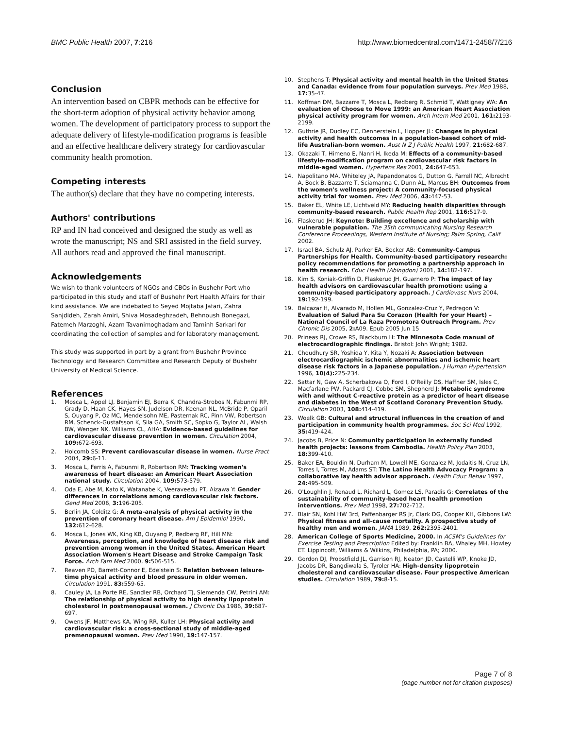BMC Public Health 2007, 7:216 http://www.biomedcentral.com/1471-2458/7/216
Conclusion
An intervention based on CBPR methods can be effective for the short-term adoption of physical activity behavior among women. The development of participatory process to support the adequate delivery of lifestyle-modification programs is feasible and an effective healthcare delivery strategy for cardiovascular community health promotion.
Competing interests
The author(s) declare that they have no competing interests.
Authors' contributions
RP and IN had conceived and designed the study as well as wrote the manuscript; NS and SRI assisted in the field survey. All authors read and approved the final manuscript.
Acknowledgements
We wish to thank volunteers of NGOs and CBOs in Bushehr Port who participated in this study and staff of Bushehr Port Health Affairs for their kind assistance. We are indebated to Seyed Mojtaba Jafari, Zahra Sanjdideh, Zarah Amiri, Shiva Mosadeghzadeh, Behnoush Bonegazi, Fatemeh Marzoghi, Azam Tavanimoghadam and Taminh Sarkari for coordinating the collection of samples and for laboratory management.
This study was supported in part by a grant from Bushehr Province Technology and Research Committee and Research Deputy of Bushehr University of Medical Science.
References
1. Mosca L, Appel LJ, Benjamin EJ, Berra K, Chandra-Strobos N, Fabunmi RP, Grady D, Haan CK, Hayes SN, Judelson DR, Keenan NL, McBride P, Oparil S, Ouyang P, Oz MC, Mendelsohn ME, Pasternak RC, Pinn VW, Robertson RM, Schenck-Gustafsson K, Sila GA, Smith SC, Sopko G, Taylor AL, Walsh BW, Wenger NK, Williams CL, AHA: Evidence-based guidelines for cardiovascular disease prevention in women. Circulation 2004, 109: 672-693.
2. Holcomb SS: Prevent cardiovascular disease in women. Nurse Pract 2004, 29: 6-11.
3. Mosca L, Ferris A, Fabunmi R, Robertson RM: Tracking women's awareness of heart disease: an American Heart Association national study. Circulation 2004, 109: 573-579.
4. Oda E, Abe M, Kato K, Watanabe K, Veeraveedu PT, Aizawa Y: Gender differences in correlations among cardiovascular risk factors. Gend Med 2006, 3: 196-205.
5. Berlin JA, Colditz G: A meta-analysis of physical activity in the prevention of coronary heart disease. Am J Epidemiol 1990, 132: 612-628.
6. Mosca L, Jones WK, King KB, Ouyang P, Redberg RF, Hill MN: Awareness, perception, and knowledge of heart disease risk and prevention among women in the United States. American Heart Association Women's Heart Disease and Stroke Campaign Task Force. Arch Fam Med 2000, 9: 506-515.
7. Reaven PD, Barrett-Connor E, Edelstein S: Relation between leisure-time physical activity and blood pressure in older women. Circulation 1991, 83: 559-65.
8. Cauley JA, La Porte RE, Sandler RB, Orchard TJ, Slemenda CW, Petrini AM: The relationship of physical activity to high density lipoprotein cholesterol in postmenopausal women. J Chronic Dis 1986, 39: 687-697.
9. Owens JF, Matthews KA, Wing RR, Kuller LH: Physical activity and cardiovascular risk: a cross-sectional study of middle-aged premenopausal women. Prev Med 1990, 19: 147-157.
10. Stephens T: Physical activity and mental health in the United States and Canada: evidence from four population surveys. Prev Med 1988, 17: 35-47.
11. Koffman DM, Bazzarre T, Mosca L, Redberg R, Schmid T, Wattigney WA: An evaluation of Choose to Move 1999: an American Heart Association physical activity program for women. Arch Intern Med 2001, 161: 2193-2199.
12. Guthrie JR, Dudley EC, Dennerstein L, Hopper JL: Changes in physical activity and health outcomes in a population-based cohort of mid-life Australian-born women. Aust N Z J Public Health 1997, 21: 682-687.
13. Okazaki T, Himeno E, Nanri H, Ikeda M: Effects of a community-based lifestyle-modification program on cardiovascular risk factors in middle-aged women. Hypertens Res 2001, 24: 647-653.
14. Napolitano MA, Whiteley JA, Papandonatos G, Dutton G, Farrell NC, Albrecht A, Bock B, Bazzarre T, Sciamanna C, Dunn AL, Marcus BH: Outcomes from the women's wellness project: A community-focused physical activity trial for women. Prev Med 2006, 43: 447-53.
15. Baker EL, White LE, Lichtveld MY: Reducing health disparities through community-based research. Public Health Rep 2001, 116: 517-9.
16. Flaskerud JH: Keynote: Building excellence and scholarship with vulnerable population. The 35th communicating Nursing Research Conference Proceedings, Western Institute of Nursing; Palm Spring, Calif 2002.
17. Israel BA, Schulz AJ, Parker EA, Becker AB: Community-Campus Partnerships for Health. Community-based participatory research: policy recommendations for promoting a partnership approach in health research. Educ Health (Abingdon) 2001, 14: 182-197.
18. Kim S, Koniak-Griffin D, Flaskerud JH, Guarnero P: The impact of lay health advisors on cardiovascular health promotion: using a community-based participatory approach. J Cardiovasc Nurs 2004, 19: 192-199.
19. Balcazar H, Alvarado M, Hollen ML, Gonzalez-Cruz Y, Pedregon V: Evaluation of Salud Para Su Corazon (Health for your Heart) – National Council of La Raza Promotora Outreach Program. Prev Chronic Dis 2005, 2: A09. Epub 2005 Jun 15
20. Prineas RJ, Crowe RS, Blackburn H: The Minnesota Code manual of electrocardiographic findings. Bristol: John Wright; 1982.
21. Choudhury SR, Yoshida Y, Kita Y, Nozaki A: Association between electrocardiographic ischemic abnormalities and ischemic heart disease risk factors in a Japanese population. J Human Hypertension 1996, 10(4): 225-234.
22. Sattar N, Gaw A, Scherbakova O, Ford I, O'Reilly DS, Haffner SM, Isles C, Macfarlane PW, Packard CJ, Cobbe SM, Shepherd J: Metabolic syndrome with and without C-reactive protein as a predictor of heart disease and diabetes in the West of Scotland Coronary Prevention Study. Circulation 2003, 108: 414-419.
23. Woelk GB: Cultural and structural influences in the creation of and participation in community health programmes. Soc Sci Med 1992, 35: 419-424.
24. Jacobs B, Price N: Community participation in externally funded health projects: lessons from Cambodia. Health Policy Plan 2003, 18: 399-410.
25. Baker EA, Bouldin N, Durham M, Lowell ME, Gonzalez M, Jodaitis N, Cruz LN, Torres I, Torres M, Adams ST: The Latino Health Advocacy Program: a collaborative lay health advisor approach. Health Educ Behav 1997, 24: 495-509.
26. O'Loughlin J, Renaud L, Richard L, Gomez LS, Paradis G: Correlates of the sustainability of community-based heart health promotion interventions. Prev Med 1998, 27: 702-712.
27. Blair SN, Kohl HW 3rd, Paffenbarger RS Jr, Clark DG, Cooper KH, Gibbons LW: Physical fitness and all-cause mortality. A prospective study of healthy men and women. JAMA 1989, 262: 2395-2401.
28. American College of Sports Medicine, 2000. In ACSM's Guidelines for Exercise Testing and Prescription Edited by: Franklin BA, Whaley MH, Howley ET. Lippincott, Williams & Wilkins, Philadelphia, PA; 2000.
29. Gordon DJ, Probstfield JL, Garrison RJ, Neaton JD, Castelli WP, Knoke JD, Jacobs DR, Bangdiwala S, Tyroler HA: High-density lipoprotein cholesterol and cardiovascular disease. Four prospective American studies. Circulation 1989, 79: 8-15.
Page 7 of 8
(page number not for citation purposes)